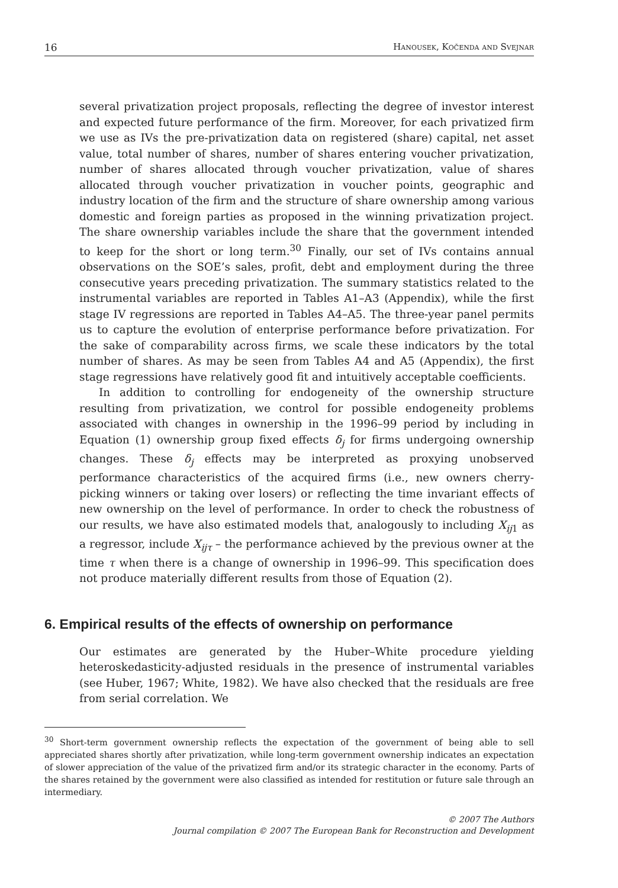16 Hanousek, Kočenda and Svejnar
several privatization project proposals, reflecting the degree of investor interest and expected future performance of the firm. Moreover, for each privatized firm we use as IVs the pre-privatization data on registered (share) capital, net asset value, total number of shares, number of shares entering voucher privatization, number of shares allocated through voucher privatization, value of shares allocated through voucher privatization in voucher points, geographic and industry location of the firm and the structure of share ownership among various domestic and foreign parties as proposed in the winning privatization project. The share ownership variables include the share that the government intended to keep for the short or long term.<sup>30</sup> Finally, our set of IVs contains annual observations on the SOE’s sales, profit, debt and employment during the three consecutive years preceding privatization. The summary statistics related to the instrumental variables are reported in Tables A1–A3 (Appendix), while the first stage IV regressions are reported in Tables A4–A5. The three-year panel permits us to capture the evolution of enterprise performance before privatization. For the sake of comparability across firms, we scale these indicators by the total number of shares. As may be seen from Tables A4 and A5 (Appendix), the first stage regressions have relatively good fit and intuitively acceptable coefficients.
In addition to controlling for endogeneity of the ownership structure resulting from privatization, we control for possible endogeneity problems associated with changes in ownership in the 1996–99 period by including in Equation (1) ownership group fixed effects δ<sub>j</sub> for firms undergoing ownership changes. These δ<sub>j</sub> effects may be interpreted as proxying unobserved performance characteristics of the acquired firms (i.e., new owners cherry-picking winners or taking over losers) or reflecting the time invariant effects of new ownership on the level of performance. In order to check the robustness of our results, we have also estimated models that, analogously to including X<sub>ij</sub><sub>1</sub> as a regressor, include X<sub>ijτ</sub> – the performance achieved by the previous owner at the time τ when there is a change of ownership in 1996–99. This specification does not produce materially different results from those of Equation (2).
6. Empirical results of the effects of ownership on performance
Our estimates are generated by the Huber–White procedure yielding heteroskedasticity-adjusted residuals in the presence of instrumental variables (see Huber, 1967; White, 1982). We have also checked that the residuals are free from serial correlation. We
<sup>30</sup> Short-term government ownership reflects the expectation of the government of being able to sell appreciated shares shortly after privatization, while long-term government ownership indicates an expectation of slower appreciation of the value of the privatized firm and/or its strategic character in the economy. Parts of the shares retained by the government were also classified as intended for restitution or future sale through an intermediary.
© 2007 The Authors
Journal compilation © 2007 The European Bank for Reconstruction and Development